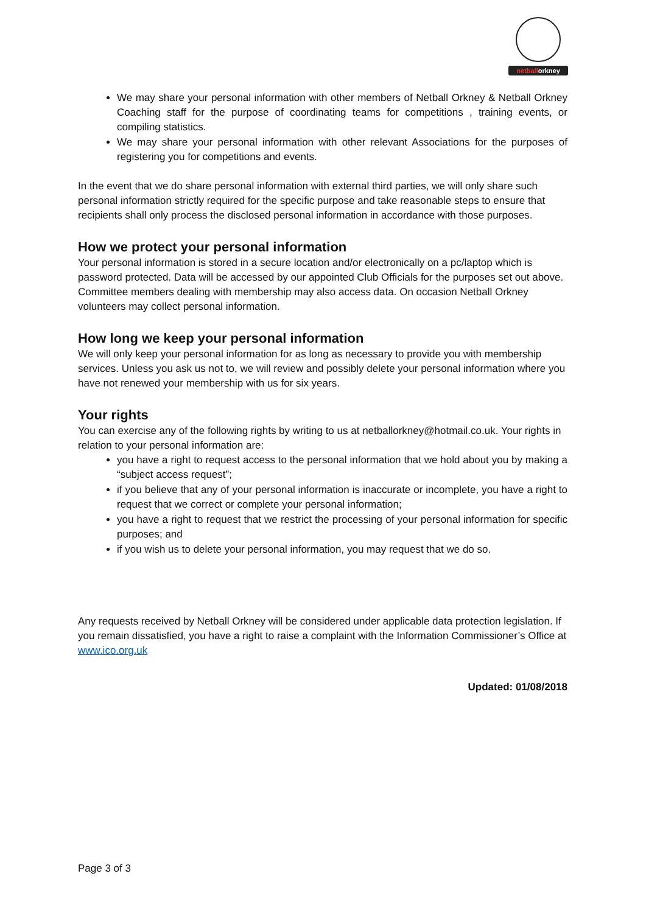netballorkney
We may share your personal information with other members of Netball Orkney & Netball Orkney Coaching staff for the purpose of coordinating teams for competitions , training events, or compiling statistics.
We may share your personal information with other relevant Associations for the purposes of registering you for competitions and events.
In the event that we do share personal information with external third parties, we will only share such personal information strictly required for the specific purpose and take reasonable steps to ensure that recipients shall only process the disclosed personal information in accordance with those purposes.
How we protect your personal information
Your personal information is stored in a secure location and/or electronically on a pc/laptop which is password protected. Data will be accessed by our appointed Club Officials for the purposes set out above. Committee members dealing with membership may also access data. On occasion Netball Orkney volunteers may collect personal information.
How long we keep your personal information
We will only keep your personal information for as long as necessary to provide you with membership services. Unless you ask us not to, we will review and possibly delete your personal information where you have not renewed your membership with us for six years.
Your rights
You can exercise any of the following rights by writing to us at netballorkney@hotmail.co.uk. Your rights in relation to your personal information are:
you have a right to request access to the personal information that we hold about you by making a “subject access request”;
if you believe that any of your personal information is inaccurate or incomplete, you have a right to request that we correct or complete your personal information;
you have a right to request that we restrict the processing of your personal information for specific purposes; and
if you wish us to delete your personal information, you may request that we do so.
Any requests received by Netball Orkney will be considered under applicable data protection legislation. If you remain dissatisfied, you have a right to raise a complaint with the Information Commissioner’s Office at www.ico.org.uk
Updated: 01/08/2018
Page 3 of 3